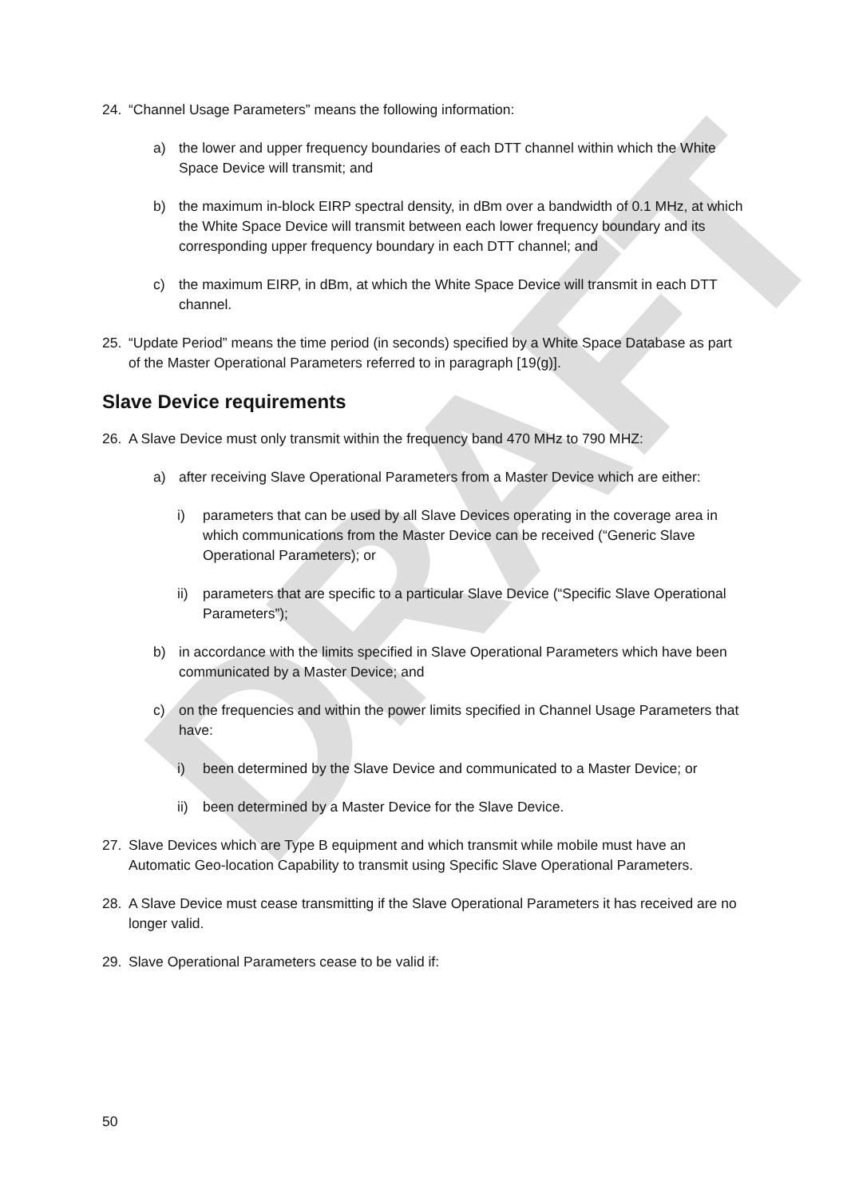DRAFT
24. “Channel Usage Parameters” means the following information:
a) the lower and upper frequency boundaries of each DTT channel within which the White Space Device will transmit; and
b) the maximum in-block EIRP spectral density, in dBm over a bandwidth of 0.1 MHz, at which the White Space Device will transmit between each lower frequency boundary and its corresponding upper frequency boundary in each DTT channel; and
c) the maximum EIRP, in dBm, at which the White Space Device will transmit in each DTT channel.
25. “Update Period” means the time period (in seconds) specified by a White Space Database as part of the Master Operational Parameters referred to in paragraph [19(g)].
Slave Device requirements
26. A Slave Device must only transmit within the frequency band 470 MHz to 790 MHZ:
a) after receiving Slave Operational Parameters from a Master Device which are either:
i) parameters that can be used by all Slave Devices operating in the coverage area in which communications from the Master Device can be received (“Generic Slave Operational Parameters); or
ii) parameters that are specific to a particular Slave Device (“Specific Slave Operational Parameters”);
b) in accordance with the limits specified in Slave Operational Parameters which have been communicated by a Master Device; and
c) on the frequencies and within the power limits specified in Channel Usage Parameters that have:
i) been determined by the Slave Device and communicated to a Master Device; or
ii) been determined by a Master Device for the Slave Device.
27. Slave Devices which are Type B equipment and which transmit while mobile must have an Automatic Geo-location Capability to transmit using Specific Slave Operational Parameters.
28. A Slave Device must cease transmitting if the Slave Operational Parameters it has received are no longer valid.
29. Slave Operational Parameters cease to be valid if:
50